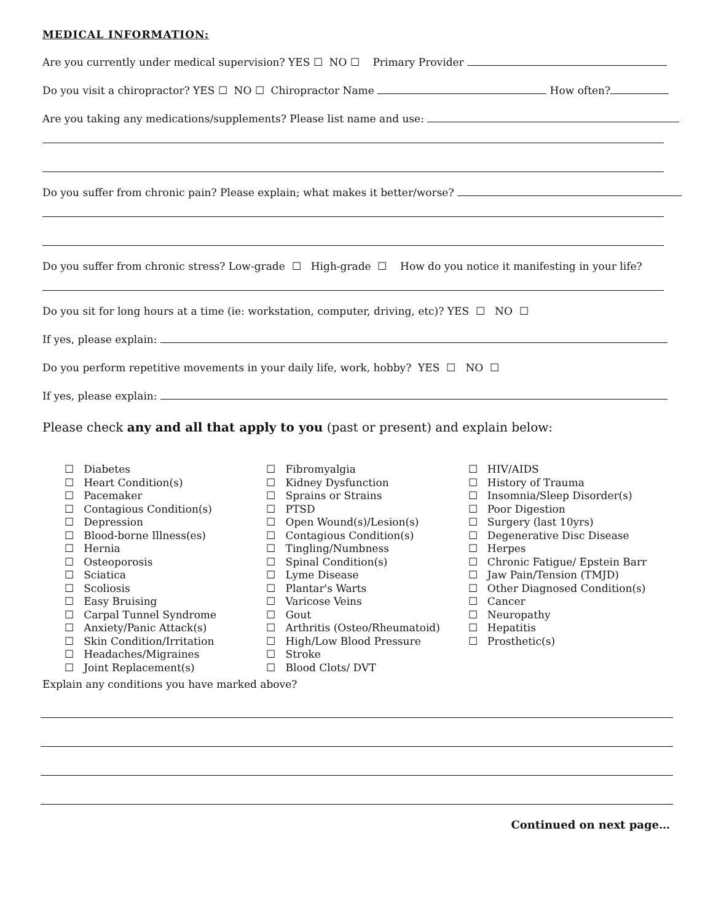MEDICAL INFORMATION:
Are you currently under medical supervision? YES ☐ NO ☐ Primary Provider
Do you visit a chiropractor? YES ☐ NO ☐ Chiropractor Name How often?
Are you taking any medications/supplements? Please list name and use:
Do you suffer from chronic pain? Please explain; what makes it better/worse?
Do you suffer from chronic stress? Low-grade ☐ High-grade ☐ How do you notice it manifesting in your life?
Do you sit for long hours at a time (ie: workstation, computer, driving, etc)? YES ☐ NO ☐
If yes, please explain:
Do you perform repetitive movements in your daily life, work, hobby? YES ☐ NO ☐
If yes, please explain:
Please check any and all that apply to you (past or present) and explain below:
☐ Diabetes
☐ Heart Condition(s)
☐ Pacemaker
☐ Contagious Condition(s)
☐ Depression
☐ Blood-borne Illness(es)
☐ Hernia
☐ Osteoporosis
☐ Sciatica
☐ Scoliosis
☐ Easy Bruising
☐ Carpal Tunnel Syndrome
☐ Anxiety/Panic Attack(s)
☐ Skin Condition/Irritation
☐ Headaches/Migraines
☐ Joint Replacement(s)
☐ Fibromyalgia
☐ Kidney Dysfunction
☐ Sprains or Strains
☐ PTSD
☐ Open Wound(s)/Lesion(s)
☐ Contagious Condition(s)
☐ Tingling/Numbness
☐ Spinal Condition(s)
☐ Lyme Disease
☐ Plantar's Warts
☐ Varicose Veins
☐ Gout
☐ Arthritis (Osteo/Rheumatoid)
☐ High/Low Blood Pressure
☐ Stroke
☐ Blood Clots/ DVT
☐ HIV/AIDS
☐ History of Trauma
☐ Insomnia/Sleep Disorder(s)
☐ Poor Digestion
☐ Surgery (last 10yrs)
☐ Degenerative Disc Disease
☐ Herpes
☐ Chronic Fatigue/ Epstein Barr
☐ Jaw Pain/Tension (TMJD)
☐ Other Diagnosed Condition(s)
☐ Cancer
☐ Neuropathy
☐ Hepatitis
☐ Prosthetic(s)
Explain any conditions you have marked above?
Continued on next page…